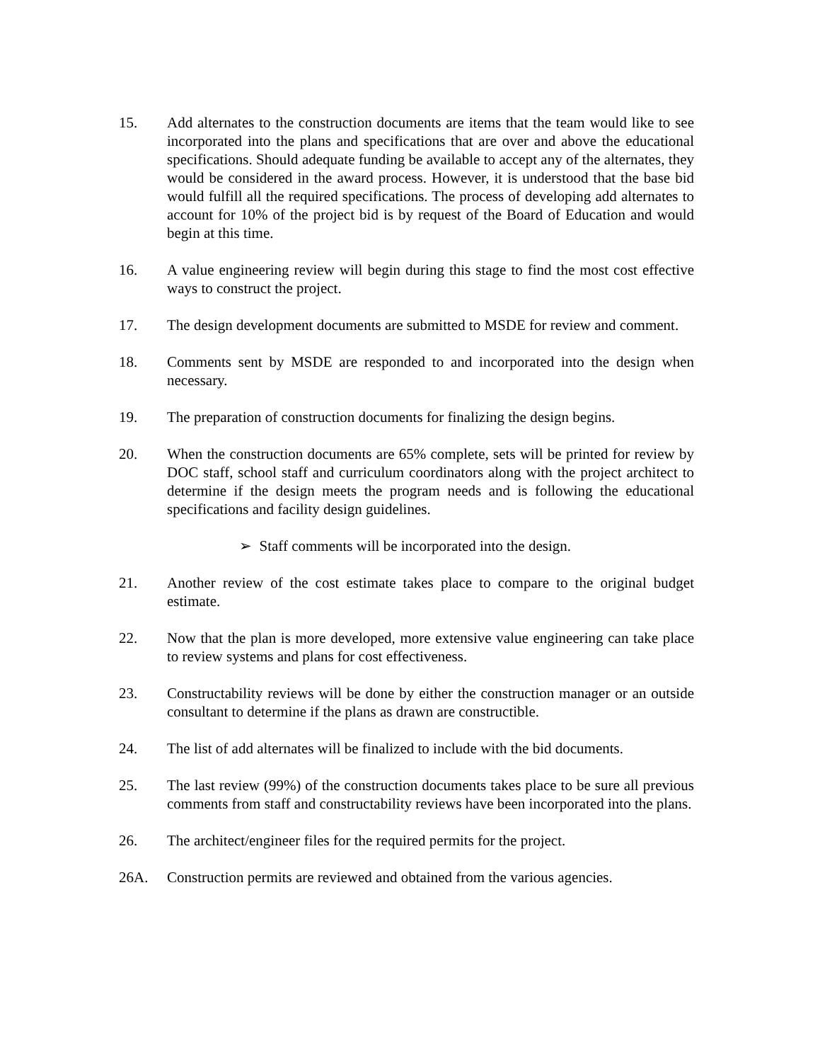15. Add alternates to the construction documents are items that the team would like to see incorporated into the plans and specifications that are over and above the educational specifications. Should adequate funding be available to accept any of the alternates, they would be considered in the award process. However, it is understood that the base bid would fulfill all the required specifications. The process of developing add alternates to account for 10% of the project bid is by request of the Board of Education and would begin at this time.
16. A value engineering review will begin during this stage to find the most cost effective ways to construct the project.
17. The design development documents are submitted to MSDE for review and comment.
18. Comments sent by MSDE are responded to and incorporated into the design when necessary.
19. The preparation of construction documents for finalizing the design begins.
20. When the construction documents are 65% complete, sets will be printed for review by DOC staff, school staff and curriculum coordinators along with the project architect to determine if the design meets the program needs and is following the educational specifications and facility design guidelines.
➢ Staff comments will be incorporated into the design.
21. Another review of the cost estimate takes place to compare to the original budget estimate.
22. Now that the plan is more developed, more extensive value engineering can take place to review systems and plans for cost effectiveness.
23. Constructability reviews will be done by either the construction manager or an outside consultant to determine if the plans as drawn are constructible.
24. The list of add alternates will be finalized to include with the bid documents.
25. The last review (99%) of the construction documents takes place to be sure all previous comments from staff and constructability reviews have been incorporated into the plans.
26. The architect/engineer files for the required permits for the project.
26A. Construction permits are reviewed and obtained from the various agencies.